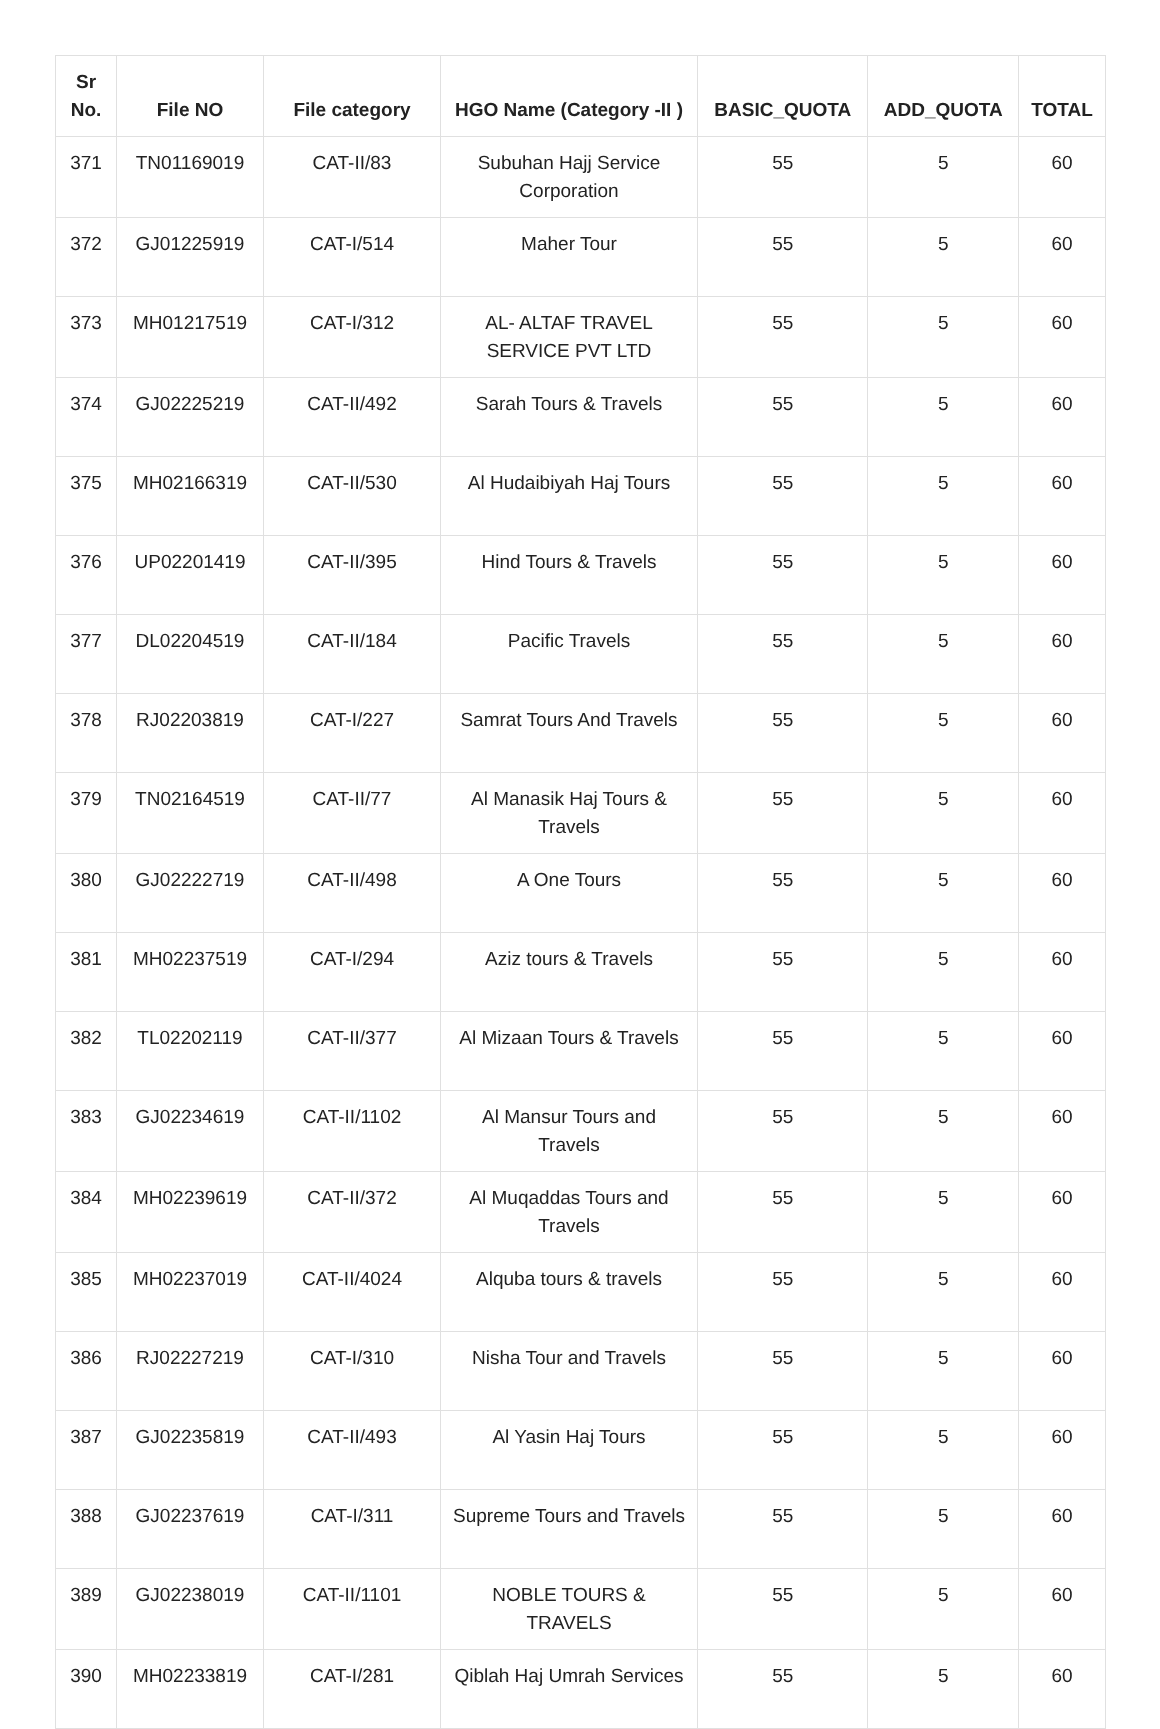| Sr No. | File NO | File category | HGO Name (Category -II ) | BASIC_QUOTA | ADD_QUOTA | TOTAL |
| --- | --- | --- | --- | --- | --- | --- |
| 371 | TN01169019 | CAT-II/83 | Subuhan Hajj Service Corporation | 55 | 5 | 60 |
| 372 | GJ01225919 | CAT-I/514 | Maher Tour | 55 | 5 | 60 |
| 373 | MH01217519 | CAT-I/312 | AL- ALTAF TRAVEL SERVICE PVT LTD | 55 | 5 | 60 |
| 374 | GJ02225219 | CAT-II/492 | Sarah Tours & Travels | 55 | 5 | 60 |
| 375 | MH02166319 | CAT-II/530 | Al Hudaibiyah Haj Tours | 55 | 5 | 60 |
| 376 | UP02201419 | CAT-II/395 | Hind Tours & Travels | 55 | 5 | 60 |
| 377 | DL02204519 | CAT-II/184 | Pacific Travels | 55 | 5 | 60 |
| 378 | RJ02203819 | CAT-I/227 | Samrat Tours And Travels | 55 | 5 | 60 |
| 379 | TN02164519 | CAT-II/77 | Al Manasik Haj Tours & Travels | 55 | 5 | 60 |
| 380 | GJ02222719 | CAT-II/498 | A One Tours | 55 | 5 | 60 |
| 381 | MH02237519 | CAT-I/294 | Aziz tours & Travels | 55 | 5 | 60 |
| 382 | TL02202119 | CAT-II/377 | Al Mizaan Tours & Travels | 55 | 5 | 60 |
| 383 | GJ02234619 | CAT-II/1102 | Al Mansur Tours and Travels | 55 | 5 | 60 |
| 384 | MH02239619 | CAT-II/372 | Al Muqaddas Tours and Travels | 55 | 5 | 60 |
| 385 | MH02237019 | CAT-II/4024 | Alquba tours & travels | 55 | 5 | 60 |
| 386 | RJ02227219 | CAT-I/310 | Nisha Tour and Travels | 55 | 5 | 60 |
| 387 | GJ02235819 | CAT-II/493 | Al Yasin Haj Tours | 55 | 5 | 60 |
| 388 | GJ02237619 | CAT-I/311 | Supreme Tours and Travels | 55 | 5 | 60 |
| 389 | GJ02238019 | CAT-II/1101 | NOBLE TOURS & TRAVELS | 55 | 5 | 60 |
| 390 | MH02233819 | CAT-I/281 | Qiblah Haj Umrah Services | 55 | 5 | 60 |